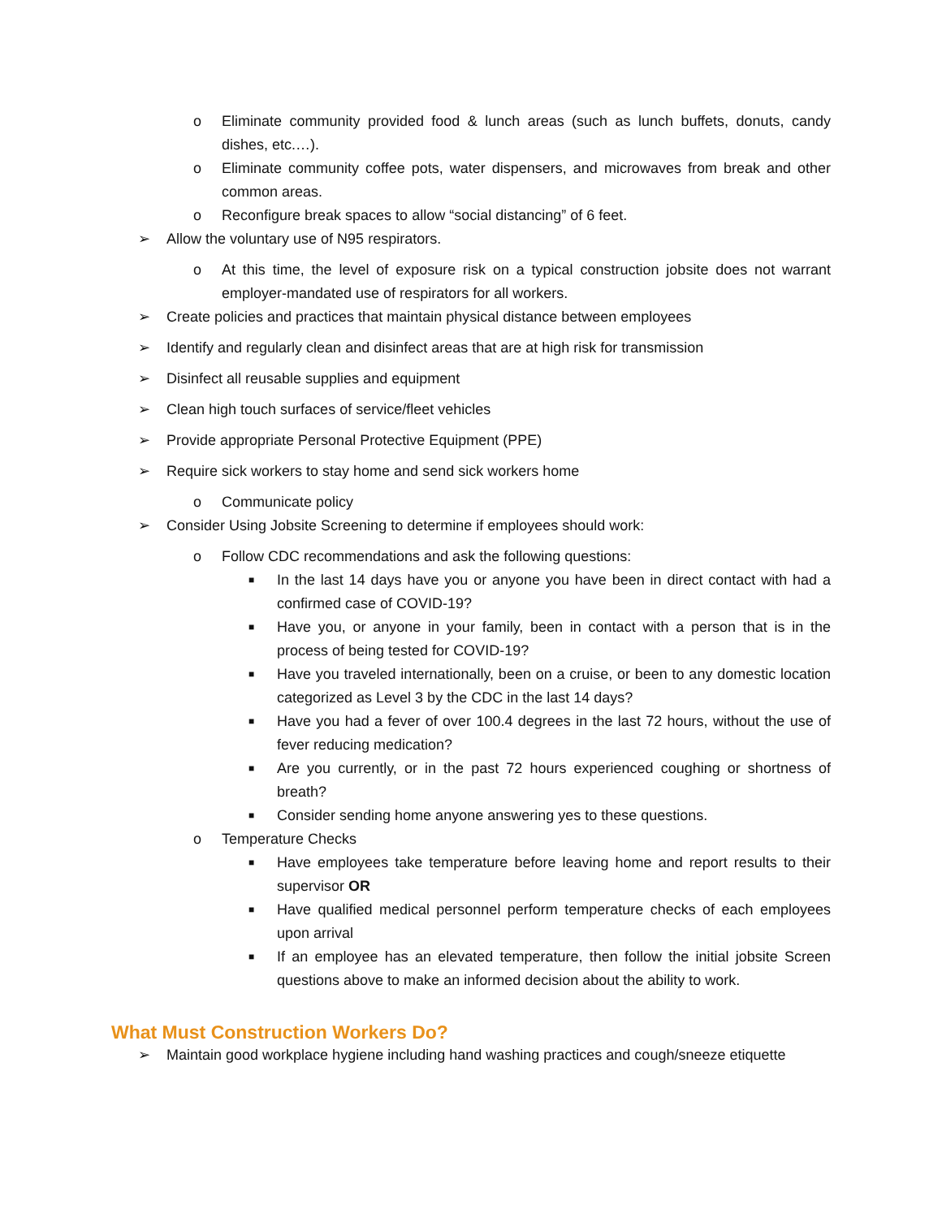o Eliminate community provided food & lunch areas (such as lunch buffets, donuts, candy dishes, etc.…).
o Eliminate community coffee pots, water dispensers, and microwaves from break and other common areas.
o Reconfigure break spaces to allow “social distancing” of 6 feet.
➢ Allow the voluntary use of N95 respirators.
o At this time, the level of exposure risk on a typical construction jobsite does not warrant employer-mandated use of respirators for all workers.
➢ Create policies and practices that maintain physical distance between employees
➢ Identify and regularly clean and disinfect areas that are at high risk for transmission
➢ Disinfect all reusable supplies and equipment
➢ Clean high touch surfaces of service/fleet vehicles
➢ Provide appropriate Personal Protective Equipment (PPE)
➢ Require sick workers to stay home and send sick workers home
o Communicate policy
➢ Consider Using Jobsite Screening to determine if employees should work:
o Follow CDC recommendations and ask the following questions:
■ In the last 14 days have you or anyone you have been in direct contact with had a confirmed case of COVID-19?
■ Have you, or anyone in your family, been in contact with a person that is in the process of being tested for COVID-19?
■ Have you traveled internationally, been on a cruise, or been to any domestic location categorized as Level 3 by the CDC in the last 14 days?
■ Have you had a fever of over 100.4 degrees in the last 72 hours, without the use of fever reducing medication?
■ Are you currently, or in the past 72 hours experienced coughing or shortness of breath?
■ Consider sending home anyone answering yes to these questions.
o Temperature Checks
■ Have employees take temperature before leaving home and report results to their supervisor OR
■ Have qualified medical personnel perform temperature checks of each employees upon arrival
■ If an employee has an elevated temperature, then follow the initial jobsite Screen questions above to make an informed decision about the ability to work.
What Must Construction Workers Do?
➢ Maintain good workplace hygiene including hand washing practices and cough/sneeze etiquette